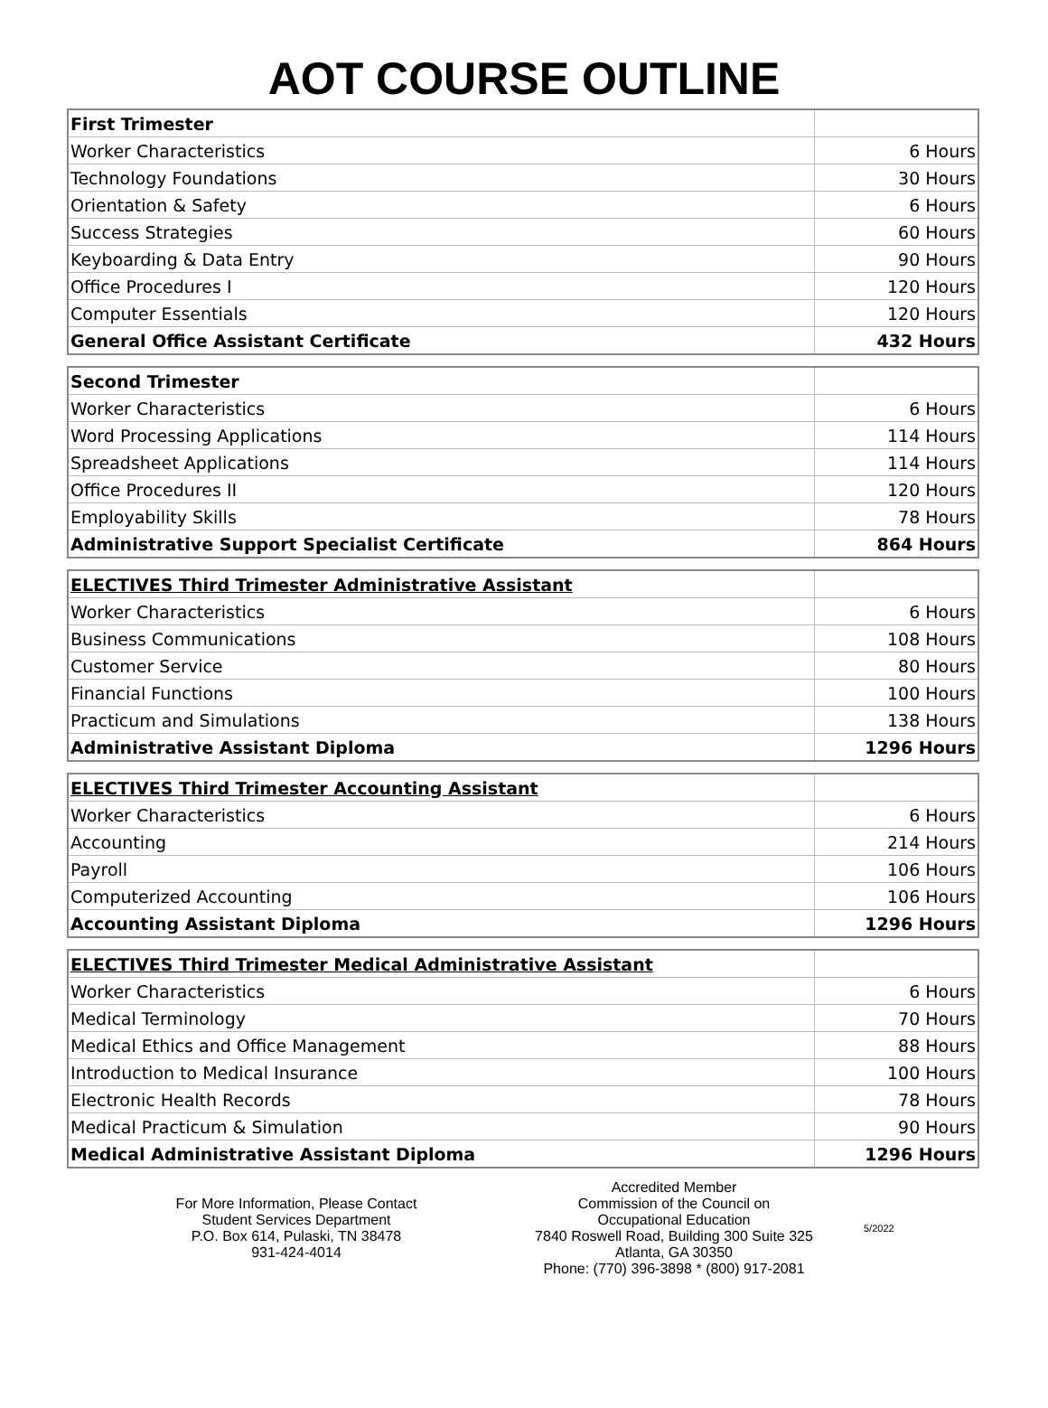AOT COURSE OUTLINE
| First Trimester | |
| Worker Characteristics | 6 Hours |
| Technology Foundations | 30 Hours |
| Orientation & Safety | 6 Hours |
| Success Strategies | 60 Hours |
| Keyboarding & Data Entry | 90 Hours |
| Office Procedures I | 120 Hours |
| Computer Essentials | 120 Hours |
| General Office Assistant Certificate | 432 Hours |
| Second Trimester | |
| Worker Characteristics | 6 Hours |
| Word Processing Applications | 114 Hours |
| Spreadsheet Applications | 114 Hours |
| Office Procedures II | 120 Hours |
| Employability Skills | 78 Hours |
| Administrative Support Specialist Certificate | 864 Hours |
| ELECTIVES Third Trimester Administrative Assistant | |
| Worker Characteristics | 6 Hours |
| Business Communications | 108 Hours |
| Customer Service | 80 Hours |
| Financial Functions | 100 Hours |
| Practicum and Simulations | 138 Hours |
| Administrative Assistant Diploma | 1296 Hours |
| ELECTIVES Third Trimester Accounting Assistant | |
| Worker Characteristics | 6 Hours |
| Accounting | 214 Hours |
| Payroll | 106 Hours |
| Computerized Accounting | 106 Hours |
| Accounting Assistant Diploma | 1296 Hours |
| ELECTIVES Third Trimester Medical Administrative Assistant | |
| Worker Characteristics | 6 Hours |
| Medical Terminology | 70 Hours |
| Medical Ethics and Office Management | 88 Hours |
| Introduction to Medical Insurance | 100 Hours |
| Electronic Health Records | 78 Hours |
| Medical Practicum & Simulation | 90 Hours |
| Medical Administrative Assistant Diploma | 1296 Hours |
For More Information, Please Contact
Student Services Department
P.O. Box 614, Pulaski, TN 38478
931-424-4014
Accredited Member
Commission of the Council on
Occupational Education
7840 Roswell Road, Building 300 Suite 325
Atlanta, GA 30350
Phone: (770) 396-3898 * (800) 917-2081
5/2022